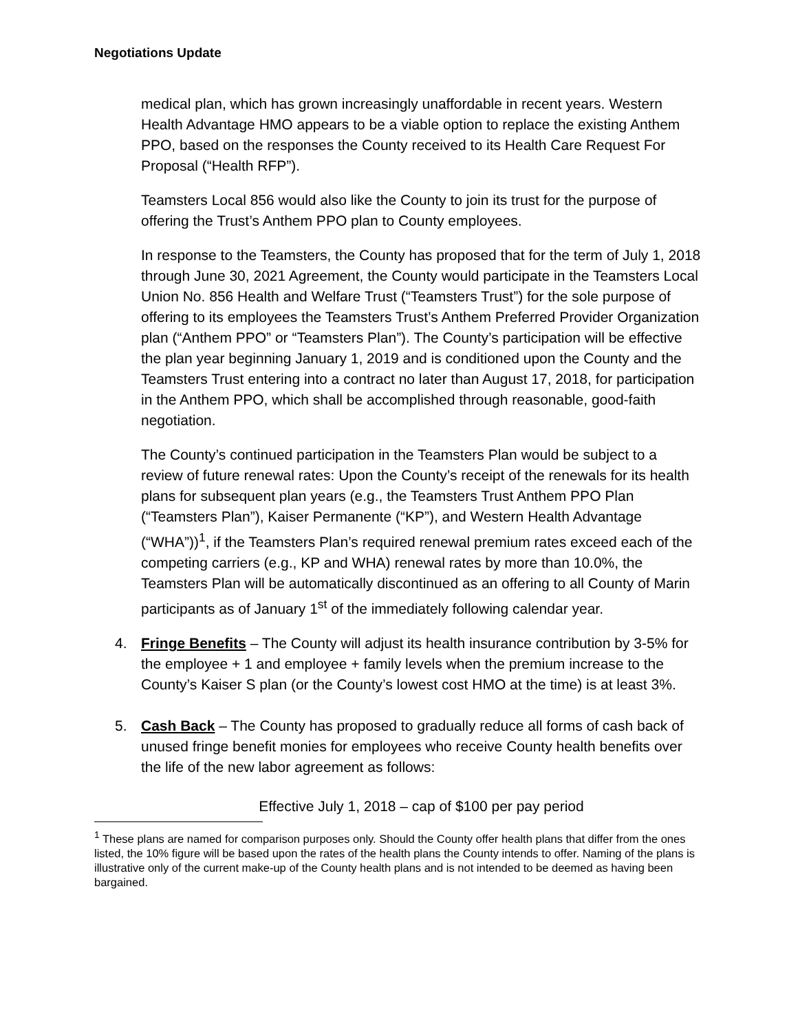Negotiations Update
medical plan, which has grown increasingly unaffordable in recent years. Western Health Advantage HMO appears to be a viable option to replace the existing Anthem PPO, based on the responses the County received to its Health Care Request For Proposal (“Health RFP”).
Teamsters Local 856 would also like the County to join its trust for the purpose of offering the Trust’s Anthem PPO plan to County employees.
In response to the Teamsters, the County has proposed that for the term of July 1, 2018 through June 30, 2021 Agreement, the County would participate in the Teamsters Local Union No. 856 Health and Welfare Trust (“Teamsters Trust”) for the sole purpose of offering to its employees the Teamsters Trust’s Anthem Preferred Provider Organization plan (“Anthem PPO” or “Teamsters Plan”). The County’s participation will be effective the plan year beginning January 1, 2019 and is conditioned upon the County and the Teamsters Trust entering into a contract no later than August 17, 2018, for participation in the Anthem PPO, which shall be accomplished through reasonable, good-faith negotiation.
The County’s continued participation in the Teamsters Plan would be subject to a review of future renewal rates: Upon the County’s receipt of the renewals for its health plans for subsequent plan years (e.g., the Teamsters Trust Anthem PPO Plan (“Teamsters Plan”), Kaiser Permanente (“KP”), and Western Health Advantage (“WHA”))<sup>1</sup>, if the Teamsters Plan’s required renewal premium rates exceed each of the competing carriers (e.g., KP and WHA) renewal rates by more than 10.0%, the Teamsters Plan will be automatically discontinued as an offering to all County of Marin participants as of January 1<sup>st</sup> of the immediately following calendar year.
4. Fringe Benefits – The County will adjust its health insurance contribution by 3-5% for the employee + 1 and employee + family levels when the premium increase to the County’s Kaiser S plan (or the County’s lowest cost HMO at the time) is at least 3%.
5. Cash Back – The County has proposed to gradually reduce all forms of cash back of unused fringe benefit monies for employees who receive County health benefits over the life of the new labor agreement as follows:
Effective July 1, 2018 – cap of $100 per pay period
<sup>1</sup> These plans are named for comparison purposes only. Should the County offer health plans that differ from the ones listed, the 10% figure will be based upon the rates of the health plans the County intends to offer. Naming of the plans is illustrative only of the current make-up of the County health plans and is not intended to be deemed as having been bargained.